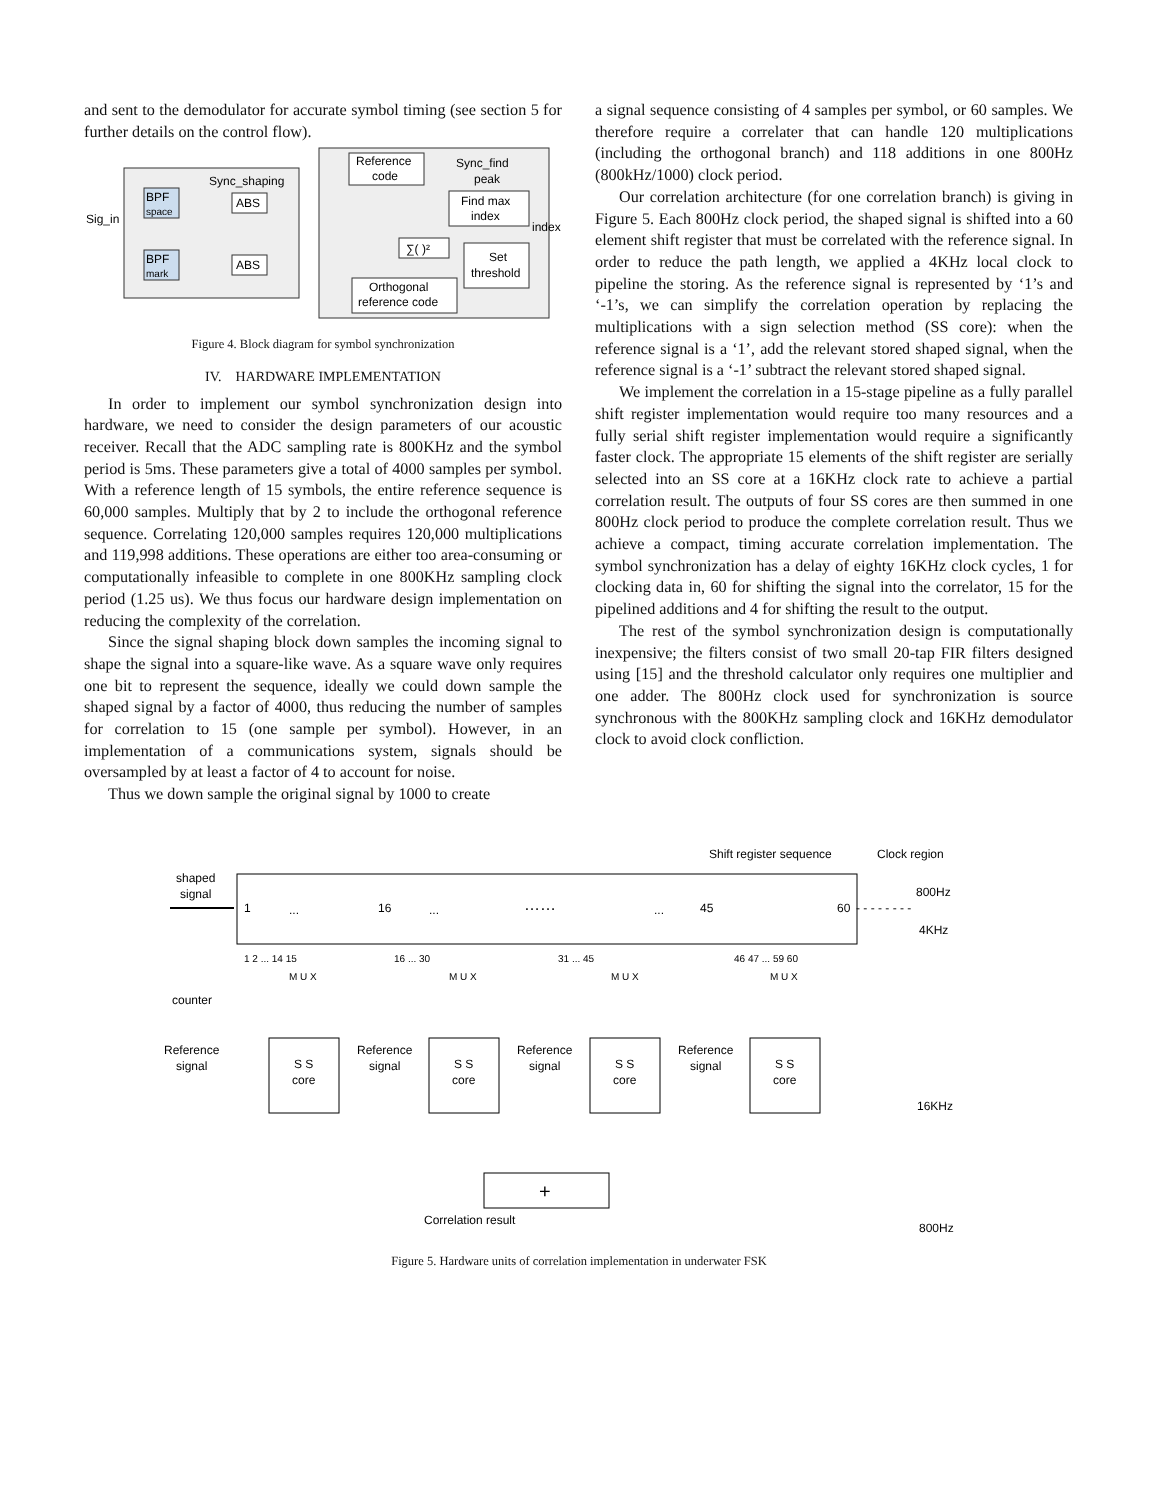and sent to the demodulator for accurate symbol timing (see section 5 for further details on the control flow).
BPF
space
BPF
mark
ABS
ABS
Sync_shaping
Sig_in
Reference
code
Sync_find
peak
Find max
index
index
∑( )²
Set
threshold
Orthogonal
reference code
Figure 4. Block diagram for symbol synchronization
IV. HARDWARE IMPLEMENTATION
In order to implement our symbol synchronization design into hardware, we need to consider the design parameters of our acoustic receiver. Recall that the ADC sampling rate is 800KHz and the symbol period is 5ms. These parameters give a total of 4000 samples per symbol. With a reference length of 15 symbols, the entire reference sequence is 60,000 samples. Multiply that by 2 to include the orthogonal reference sequence. Correlating 120,000 samples requires 120,000 multiplications and 119,998 additions. These operations are either too area-consuming or computationally infeasible to complete in one 800KHz sampling clock period (1.25 us). We thus focus our hardware design implementation on reducing the complexity of the correlation.
Since the signal shaping block down samples the incoming signal to shape the signal into a square-like wave. As a square wave only requires one bit to represent the sequence, ideally we could down sample the shaped signal by a factor of 4000, thus reducing the number of samples for correlation to 15 (one sample per symbol). However, in an implementation of a communications system, signals should be oversampled by at least a factor of 4 to account for noise.
Thus we down sample the original signal by 1000 to create
a signal sequence consisting of 4 samples per symbol, or 60 samples. We therefore require a correlater that can handle 120 multiplications (including the orthogonal branch) and 118 additions in one 800Hz (800kHz/1000) clock period.
Our correlation architecture (for one correlation branch) is giving in Figure 5. Each 800Hz clock period, the shaped signal is shifted into a 60 element shift register that must be correlated with the reference signal. In order to reduce the path length, we applied a 4KHz local clock to pipeline the storing. As the reference signal is represented by ‘1’s and ‘-1’s, we can simplify the correlation operation by replacing the multiplications with a sign selection method (SS core): when the reference signal is a ‘1’, add the relevant stored shaped signal, when the reference signal is a ‘-1’ subtract the relevant stored shaped signal.
We implement the correlation in a 15-stage pipeline as a fully parallel shift register implementation would require too many resources and a fully serial shift register implementation would require a significantly faster clock. The appropriate 15 elements of the shift register are serially selected into an SS core at a 16KHz clock rate to achieve a partial correlation result. The outputs of four SS cores are then summed in one 800Hz clock period to produce the complete correlation result. Thus we achieve a compact, timing accurate correlation implementation. The symbol synchronization has a delay of eighty 16KHz clock cycles, 1 for clocking data in, 60 for shifting the signal into the correlator, 15 for the pipelined additions and 4 for shifting the result to the output.
The rest of the symbol synchronization design is computationally inexpensive; the filters consist of two small 20-tap FIR filters designed using [15] and the threshold calculator only requires one multiplier and one adder. The 800Hz clock used for synchronization is source synchronous with the 800KHz sampling clock and 16KHz demodulator clock to avoid clock confliction.
Shift register sequence
Clock region
shaped
signal
1
...
16
...
……
...
45
60
800Hz
4KHz
- - - - - - - -
1 2 ... 14 15
16 ... 30
31 ... 45
46 47 ... 59 60
M U X
M U X
M U X
M U X
counter
Reference
signal
S S
core
S S
core
S S
core
S S
core
Reference
signal
Reference
signal
Reference
signal
16KHz
+
Correlation result
800Hz
Figure 5. Hardware units of correlation implementation in underwater FSK